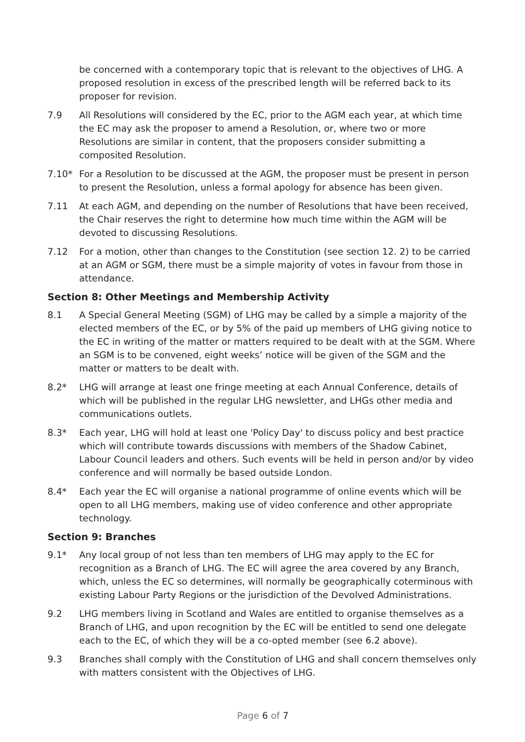be concerned with a contemporary topic that is relevant to the objectives of LHG. A proposed resolution in excess of the prescribed length will be referred back to its proposer for revision.
7.9 All Resolutions will considered by the EC, prior to the AGM each year, at which time the EC may ask the proposer to amend a Resolution, or, where two or more Resolutions are similar in content, that the proposers consider submitting a composited Resolution.
7.10* For a Resolution to be discussed at the AGM, the proposer must be present in person to present the Resolution, unless a formal apology for absence has been given.
7.11 At each AGM, and depending on the number of Resolutions that have been received, the Chair reserves the right to determine how much time within the AGM will be devoted to discussing Resolutions.
7.12 For a motion, other than changes to the Constitution (see section 12. 2) to be carried at an AGM or SGM, there must be a simple majority of votes in favour from those in attendance.
Section 8: Other Meetings and Membership Activity
8.1 A Special General Meeting (SGM) of LHG may be called by a simple a majority of the elected members of the EC, or by 5% of the paid up members of LHG giving notice to the EC in writing of the matter or matters required to be dealt with at the SGM. Where an SGM is to be convened, eight weeks’ notice will be given of the SGM and the matter or matters to be dealt with.
8.2* LHG will arrange at least one fringe meeting at each Annual Conference, details of which will be published in the regular LHG newsletter, and LHGs other media and communications outlets.
8.3* Each year, LHG will hold at least one 'Policy Day' to discuss policy and best practice which will contribute towards discussions with members of the Shadow Cabinet, Labour Council leaders and others. Such events will be held in person and/or by video conference and will normally be based outside London.
8.4* Each year the EC will organise a national programme of online events which will be open to all LHG members, making use of video conference and other appropriate technology.
Section 9: Branches
9.1* Any local group of not less than ten members of LHG may apply to the EC for recognition as a Branch of LHG. The EC will agree the area covered by any Branch, which, unless the EC so determines, will normally be geographically coterminous with existing Labour Party Regions or the jurisdiction of the Devolved Administrations.
9.2 LHG members living in Scotland and Wales are entitled to organise themselves as a Branch of LHG, and upon recognition by the EC will be entitled to send one delegate each to the EC, of which they will be a co-opted member (see 6.2 above).
9.3 Branches shall comply with the Constitution of LHG and shall concern themselves only with matters consistent with the Objectives of LHG.
Page 6 of 7